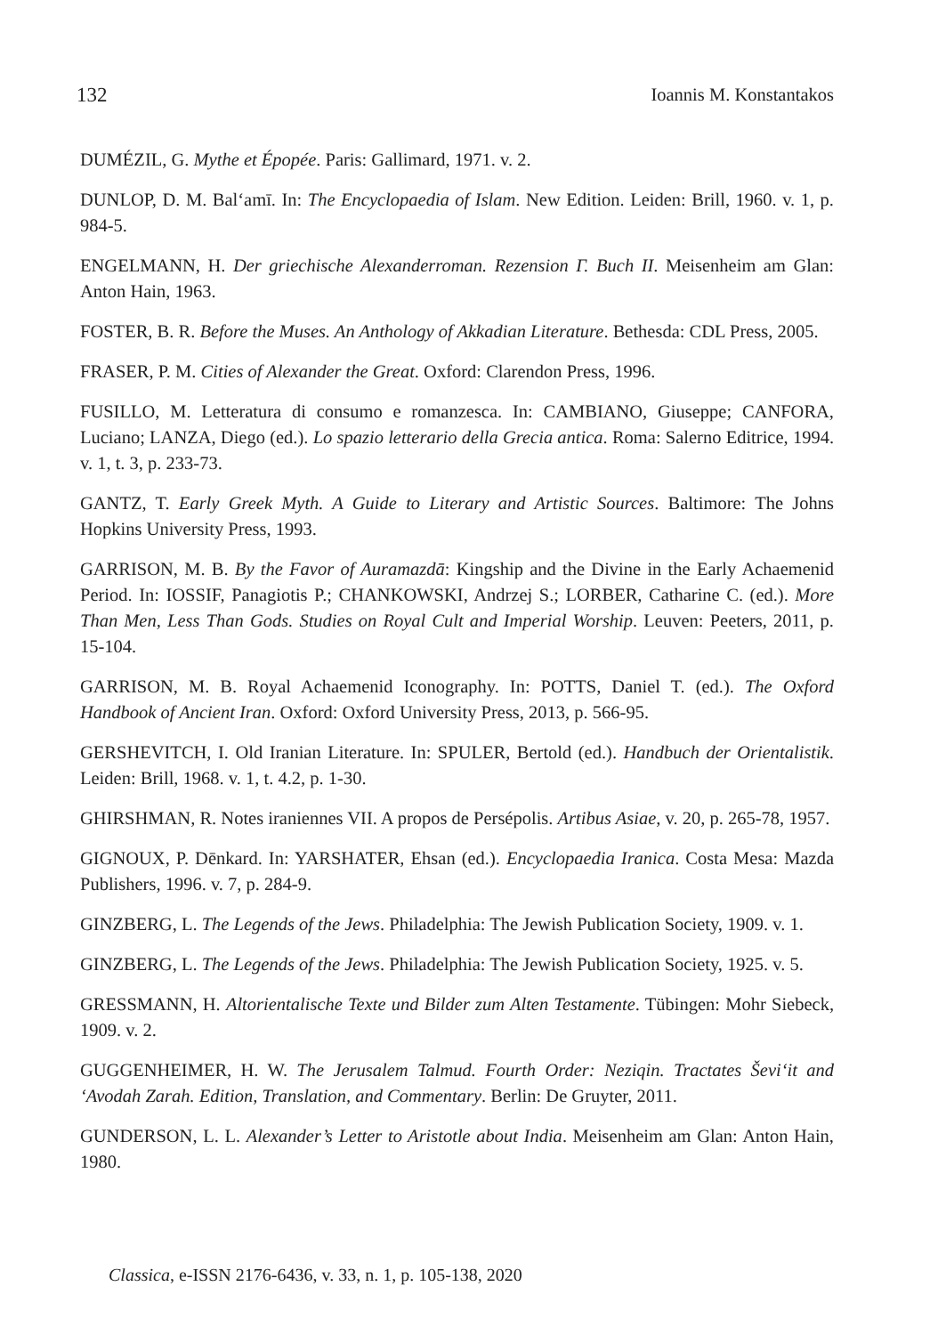132 Ioannis M. Konstantakos
DUMÉZIL, G. Mythe et Épopée. Paris: Gallimard, 1971. v. 2.
DUNLOP, D. M. Bal‘amī. In: The Encyclopaedia of Islam. New Edition. Leiden: Brill, 1960. v. 1, p. 984-5.
ENGELMANN, H. Der griechische Alexanderroman. Rezension Γ. Buch II. Meisenheim am Glan: Anton Hain, 1963.
FOSTER, B. R. Before the Muses. An Anthology of Akkadian Literature. Bethesda: CDL Press, 2005.
FRASER, P. M. Cities of Alexander the Great. Oxford: Clarendon Press, 1996.
FUSILLO, M. Letteratura di consumo e romanzesca. In: CAMBIANO, Giuseppe; CANFORA, Luciano; LANZA, Diego (ed.). Lo spazio letterario della Grecia antica. Roma: Salerno Editrice, 1994. v. 1, t. 3, p. 233-73.
GANTZ, T. Early Greek Myth. A Guide to Literary and Artistic Sources. Baltimore: The Johns Hopkins University Press, 1993.
GARRISON, M. B. By the Favor of Auramazdā: Kingship and the Divine in the Early Achaemenid Period. In: IOSSIF, Panagiotis P.; CHANKOWSKI, Andrzej S.; LORBER, Catharine C. (ed.). More Than Men, Less Than Gods. Studies on Royal Cult and Imperial Worship. Leuven: Peeters, 2011, p. 15-104.
GARRISON, M. B. Royal Achaemenid Iconography. In: POTTS, Daniel T. (ed.). The Oxford Handbook of Ancient Iran. Oxford: Oxford University Press, 2013, p. 566-95.
GERSHEVITCH, I. Old Iranian Literature. In: SPULER, Bertold (ed.). Handbuch der Orientalistik. Leiden: Brill, 1968. v. 1, t. 4.2, p. 1-30.
GHIRSHMAN, R. Notes iraniennes VII. A propos de Persépolis. Artibus Asiae, v. 20, p. 265-78, 1957.
GIGNOUX, P. Dēnkard. In: YARSHATER, Ehsan (ed.). Encyclopaedia Iranica. Costa Mesa: Mazda Publishers, 1996. v. 7, p. 284-9.
GINZBERG, L. The Legends of the Jews. Philadelphia: The Jewish Publication Society, 1909. v. 1.
GINZBERG, L. The Legends of the Jews. Philadelphia: The Jewish Publication Society, 1925. v. 5.
GRESSMANN, H. Altorientalische Texte und Bilder zum Alten Testamente. Tübingen: Mohr Siebeck, 1909. v. 2.
GUGGENHEIMER, H. W. The Jerusalem Talmud. Fourth Order: Neziqin. Tractates Ševi‘it and ‘Avodah Zarah. Edition, Translation, and Commentary. Berlin: De Gruyter, 2011.
GUNDERSON, L. L. Alexander’s Letter to Aristotle about India. Meisenheim am Glan: Anton Hain, 1980.
Classica, e-ISSN 2176-6436, v. 33, n. 1, p. 105-138, 2020